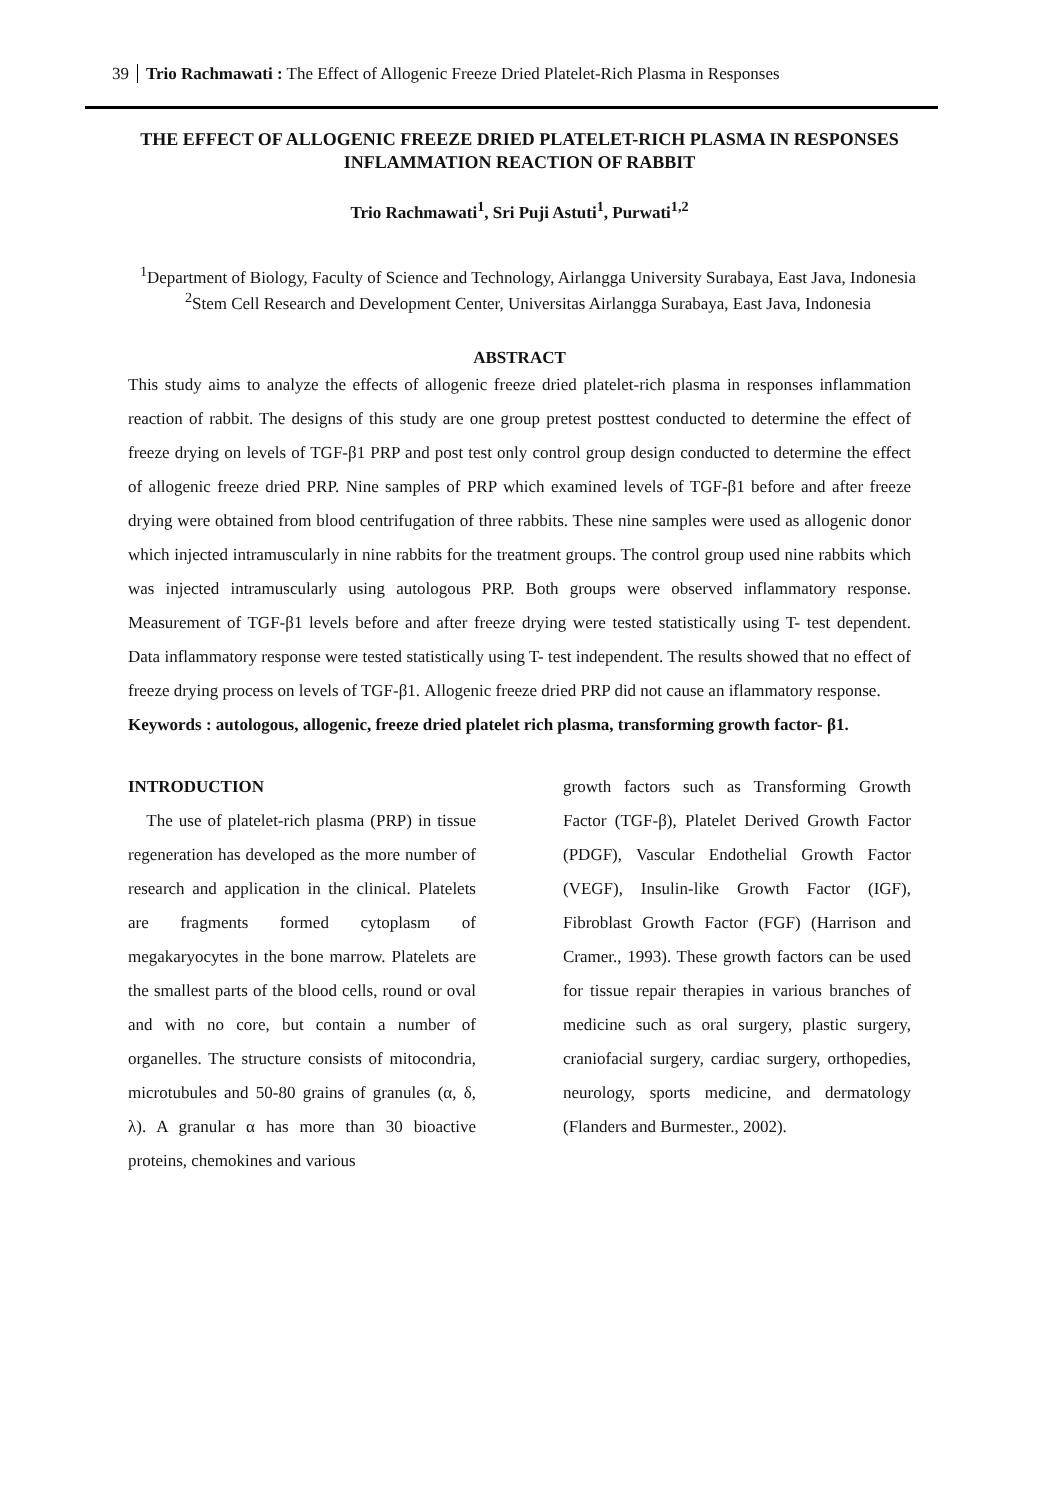39 Trio Rachmawati : The Effect of Allogenic Freeze Dried Platelet-Rich Plasma in Responses
THE EFFECT OF ALLOGENIC FREEZE DRIED PLATELET-RICH PLASMA IN RESPONSES INFLAMMATION REACTION OF RABBIT
Trio Rachmawati<sup>1</sup>, Sri Puji Astuti<sup>1</sup>, Purwati<sup>1,2</sup>
<sup>1</sup> Department of Biology, Faculty of Science and Technology, Airlangga University Surabaya, East Java, Indonesia
<sup>2</sup> Stem Cell Research and Development Center, Universitas Airlangga Surabaya, East Java, Indonesia
ABSTRACT
This study aims to analyze the effects of allogenic freeze dried platelet-rich plasma in responses inflammation reaction of rabbit. The designs of this study are one group pretest posttest conducted to determine the effect of freeze drying on levels of TGF-β1 PRP and post test only control group design conducted to determine the effect of allogenic freeze dried PRP. Nine samples of PRP which examined levels of TGF-β1 before and after freeze drying were obtained from blood centrifugation of three rabbits. These nine samples were used as allogenic donor which injected intramuscularly in nine rabbits for the treatment groups. The control group used nine rabbits which was injected intramuscularly using autologous PRP. Both groups were observed inflammatory response. Measurement of TGF-β1 levels before and after freeze drying were tested statistically using T- test dependent. Data inflammatory response were tested statistically using T- test independent. The results showed that no effect of freeze drying process on levels of TGF-β1. Allogenic freeze dried PRP did not cause an iflammatory response.
Keywords : autologous, allogenic, freeze dried platelet rich plasma, transforming growth factor- β1.
INTRODUCTION
The use of platelet-rich plasma (PRP) in tissue regeneration has developed as the more number of research and application in the clinical. Platelets are fragments formed cytoplasm of megakaryocytes in the bone marrow. Platelets are the smallest parts of the blood cells, round or oval and with no core, but contain a number of organelles. The structure consists of mitocondria, microtubules and 50-80 grains of granules (α, δ, λ). A granular α has more than 30 bioactive proteins, chemokines and various
growth factors such as Transforming Growth Factor (TGF-β), Platelet Derived Growth Factor (PDGF), Vascular Endothelial Growth Factor (VEGF), Insulin-like Growth Factor (IGF), Fibroblast Growth Factor (FGF) (Harrison and Cramer., 1993). These growth factors can be used for tissue repair therapies in various branches of medicine such as oral surgery, plastic surgery, craniofacial surgery, cardiac surgery, orthopedies, neurology, sports medicine, and dermatology (Flanders and Burmester., 2002).